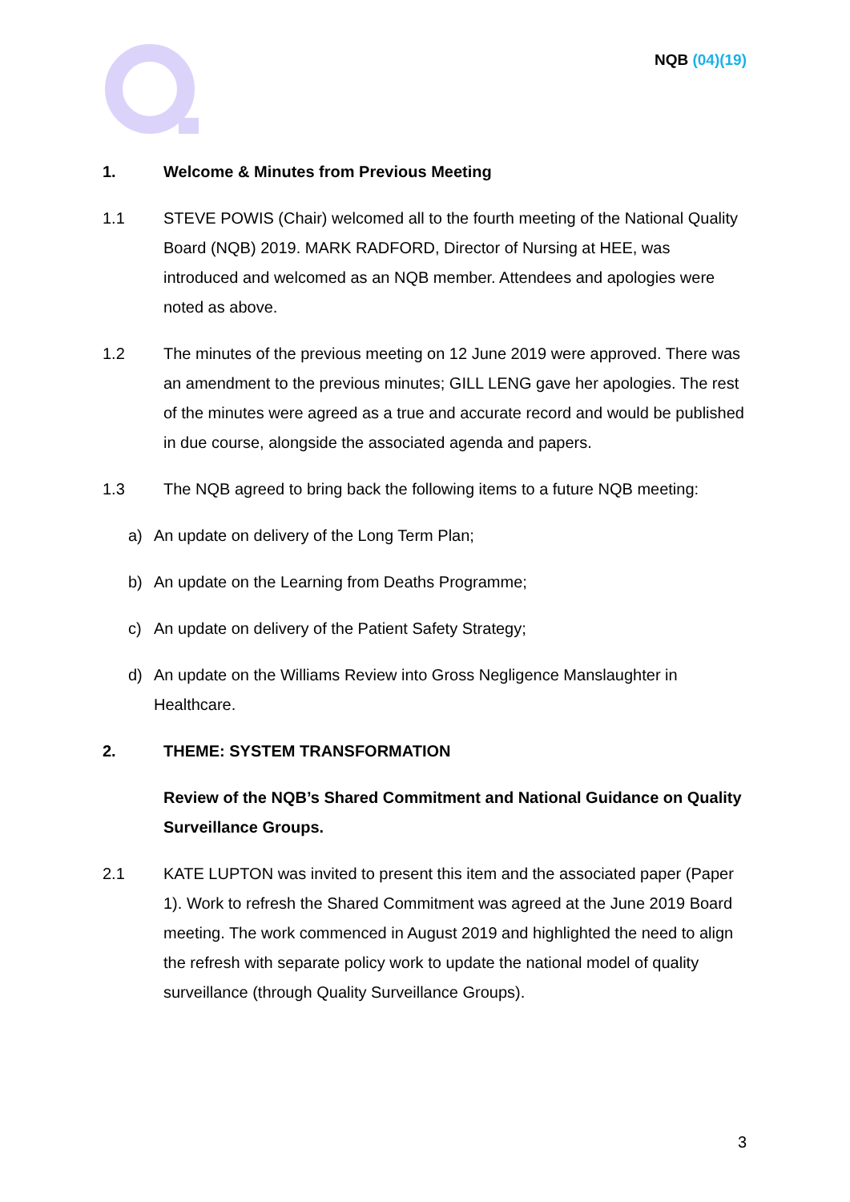NQB (04)(19)
1. Welcome & Minutes from Previous Meeting
1.1 STEVE POWIS (Chair) welcomed all to the fourth meeting of the National Quality Board (NQB) 2019. MARK RADFORD, Director of Nursing at HEE, was introduced and welcomed as an NQB member. Attendees and apologies were noted as above.
1.2 The minutes of the previous meeting on 12 June 2019 were approved. There was an amendment to the previous minutes; GILL LENG gave her apologies. The rest of the minutes were agreed as a true and accurate record and would be published in due course, alongside the associated agenda and papers.
1.3 The NQB agreed to bring back the following items to a future NQB meeting:
a) An update on delivery of the Long Term Plan;
b) An update on the Learning from Deaths Programme;
c) An update on delivery of the Patient Safety Strategy;
d) An update on the Williams Review into Gross Negligence Manslaughter in Healthcare.
2. THEME: SYSTEM TRANSFORMATION
Review of the NQB’s Shared Commitment and National Guidance on Quality Surveillance Groups.
2.1 KATE LUPTON was invited to present this item and the associated paper (Paper 1). Work to refresh the Shared Commitment was agreed at the June 2019 Board meeting. The work commenced in August 2019 and highlighted the need to align the refresh with separate policy work to update the national model of quality surveillance (through Quality Surveillance Groups).
3